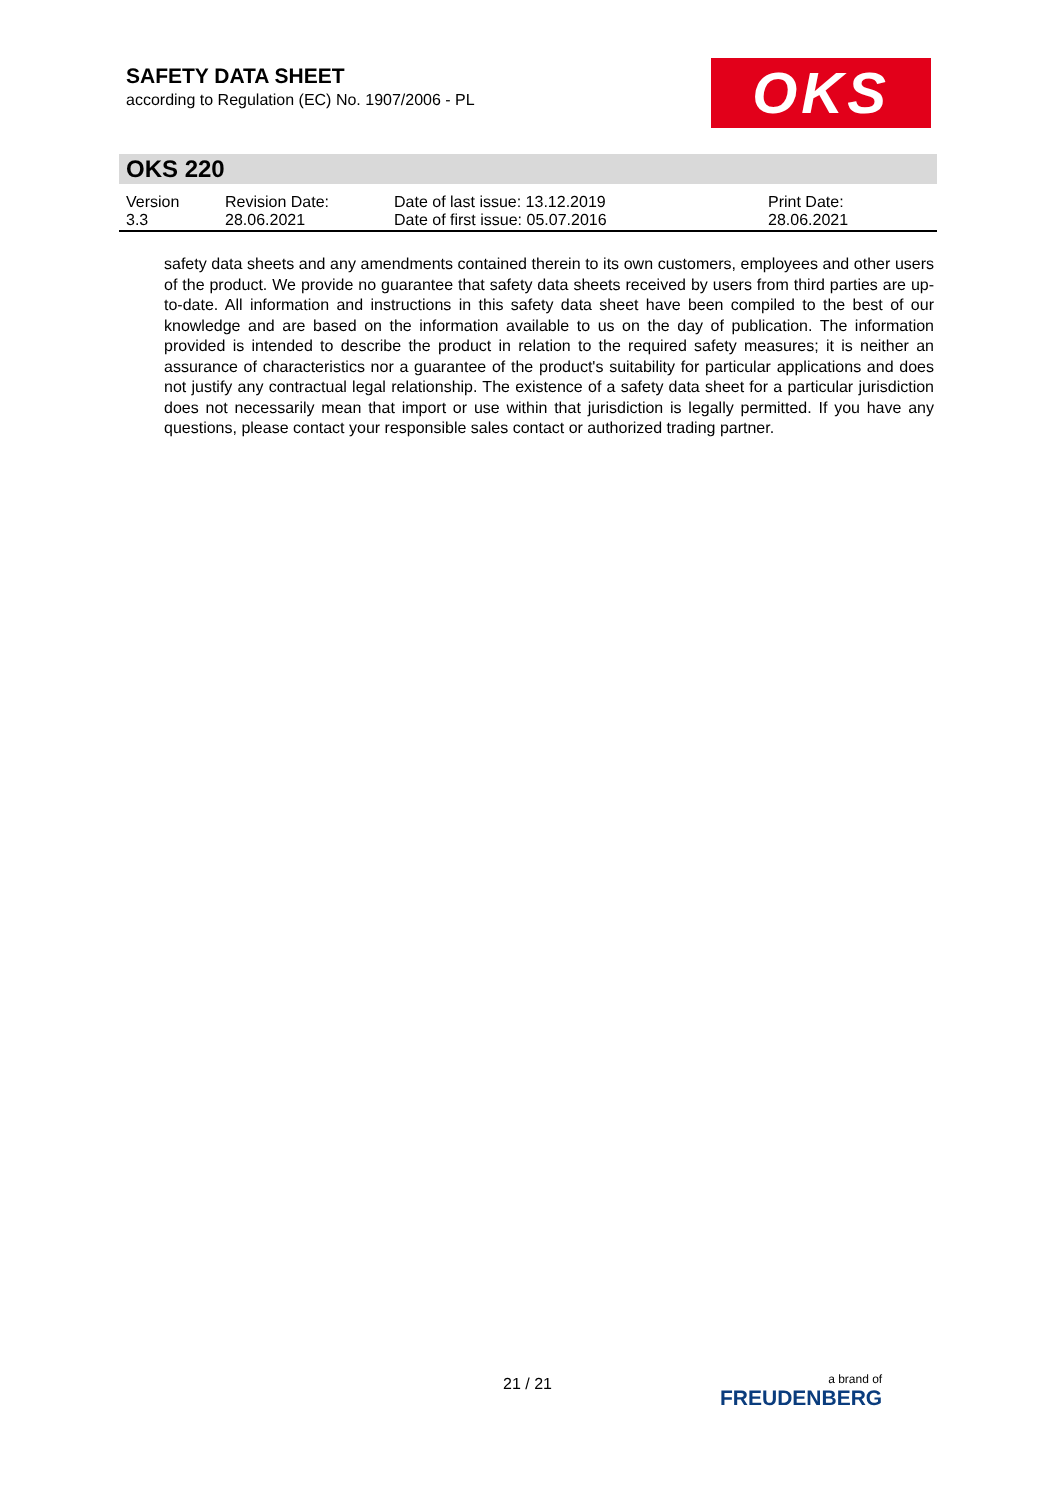SAFETY DATA SHEET
according to Regulation (EC) No. 1907/2006 - PL
OKS
OKS 220
| Version 3.3 | Revision Date: 28.06.2021 | Date of last issue: 13.12.2019 Date of first issue: 05.07.2016 | Print Date: 28.06.2021 |
safety data sheets and any amendments contained therein to its own customers, employees and other users of the product. We provide no guarantee that safety data sheets received by users from third parties are up-to-date. All information and instructions in this safety data sheet have been compiled to the best of our knowledge and are based on the information available to us on the day of publication. The information provided is intended to describe the product in relation to the required safety measures; it is neither an assurance of characteristics nor a guarantee of the product's suitability for particular applications and does not justify any contractual legal relationship. The existence of a safety data sheet for a particular jurisdiction does not necessarily mean that import or use within that jurisdiction is legally permitted. If you have any questions, please contact your responsible sales contact or authorized trading partner.
21 / 21 a brand of
FREUDENBERG